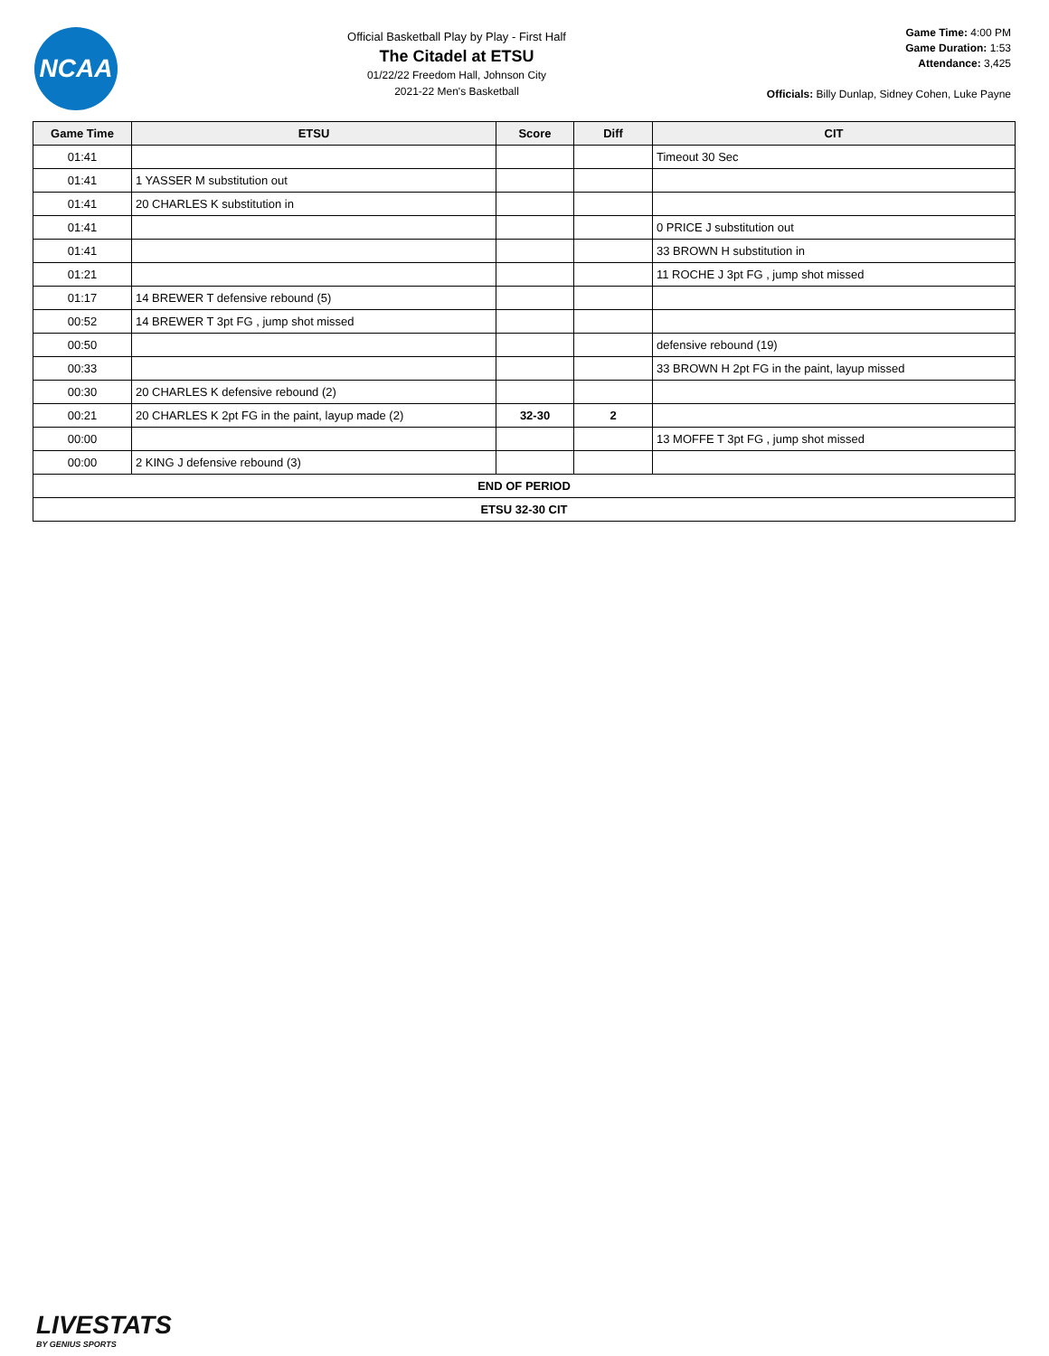NCAA
Official Basketball Play by Play - First Half
The Citadel at ETSU
01/22/22 Freedom Hall, Johnson City
2021-22 Men's Basketball
Game Time: 4:00 PM
Game Duration: 1:53
Attendance: 3,425
Officials: Billy Dunlap, Sidney Cohen, Luke Payne
| Game Time | ETSU | Score | Diff | CIT |
| --- | --- | --- | --- | --- |
| 01:41 | | | | Timeout 30 Sec |
| 01:41 | 1 YASSER M substitution out | | | |
| 01:41 | 20 CHARLES K substitution in | | | |
| 01:41 | | | | 0 PRICE J substitution out |
| 01:41 | | | | 33 BROWN H substitution in |
| 01:21 | | | | 11 ROCHE J 3pt FG , jump shot missed |
| 01:17 | 14 BREWER T defensive rebound (5) | | | |
| 00:52 | 14 BREWER T 3pt FG , jump shot missed | | | |
| 00:50 | | | | defensive rebound (19) |
| 00:33 | | | | 33 BROWN H 2pt FG in the paint, layup missed |
| 00:30 | 20 CHARLES K defensive rebound (2) | | | |
| 00:21 | 20 CHARLES K 2pt FG in the paint, layup made (2) | 32-30 | 2 | |
| 00:00 | | | | 13 MOFFE T 3pt FG , jump shot missed |
| 00:00 | 2 KING J defensive rebound (3) | | | |
| END OF PERIOD | | | | |
| ETSU 32-30 CIT | | | | |
LIVESTATS
BY GENIUS SPORTS